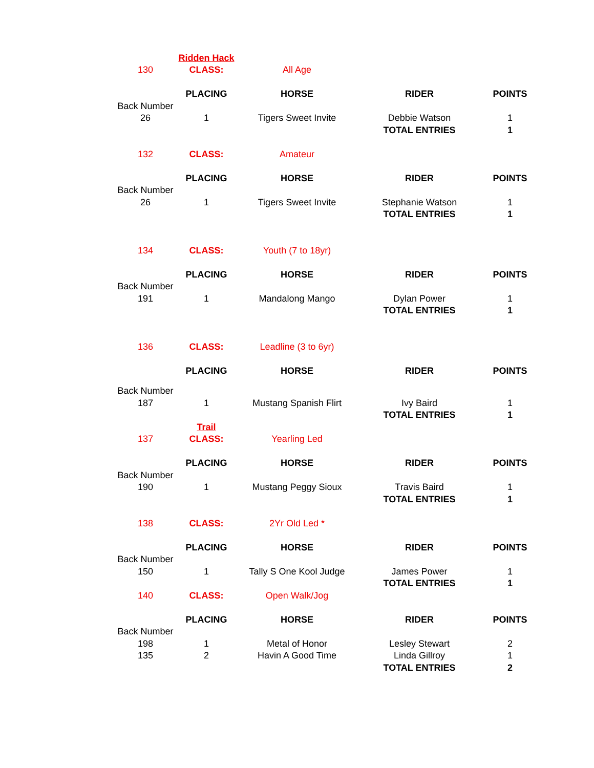| | Ridden Hack | | | |
| 130 | CLASS: | All Age | | |
| | PLACING | HORSE | RIDER | POINTS |
| Back Number | | | | |
| 26 | 1 | Tigers Sweet Invite | Debbie Watson | 1 |
| | | | TOTAL ENTRIES | 1 |
| 132 | CLASS: | Amateur | | |
| | PLACING | HORSE | RIDER | POINTS |
| Back Number | | | | |
| 26 | 1 | Tigers Sweet Invite | Stephanie Watson | 1 |
| | | | TOTAL ENTRIES | 1 |
| 134 | CLASS: | Youth (7 to 18yr) | | |
| | PLACING | HORSE | RIDER | POINTS |
| Back Number | | | | |
| 191 | 1 | Mandalong Mango | Dylan Power | 1 |
| | | | TOTAL ENTRIES | 1 |
| 136 | CLASS: | Leadline (3 to 6yr) | | |
| | PLACING | HORSE | RIDER | POINTS |
| Back Number | | | | |
| 187 | 1 | Mustang Spanish Flirt | Ivy Baird | 1 |
| | | | TOTAL ENTRIES | 1 |
| | Trail | | | |
| 137 | CLASS: | Yearling Led | | |
| | PLACING | HORSE | RIDER | POINTS |
| Back Number | | | | |
| 190 | 1 | Mustang Peggy Sioux | Travis Baird | 1 |
| | | | TOTAL ENTRIES | 1 |
| 138 | CLASS: | 2Yr Old Led * | | |
| | PLACING | HORSE | RIDER | POINTS |
| Back Number | | | | |
| 150 | 1 | Tally S One Kool Judge | James Power | 1 |
| | | | TOTAL ENTRIES | 1 |
| 140 | CLASS: | Open Walk/Jog | | |
| | PLACING | HORSE | RIDER | POINTS |
| Back Number | | | | |
| 198 | 1 | Metal of Honor | Lesley Stewart | 2 |
| 135 | 2 | Havin A Good Time | Linda Gillroy | 1 |
| | | | TOTAL ENTRIES | 2 |